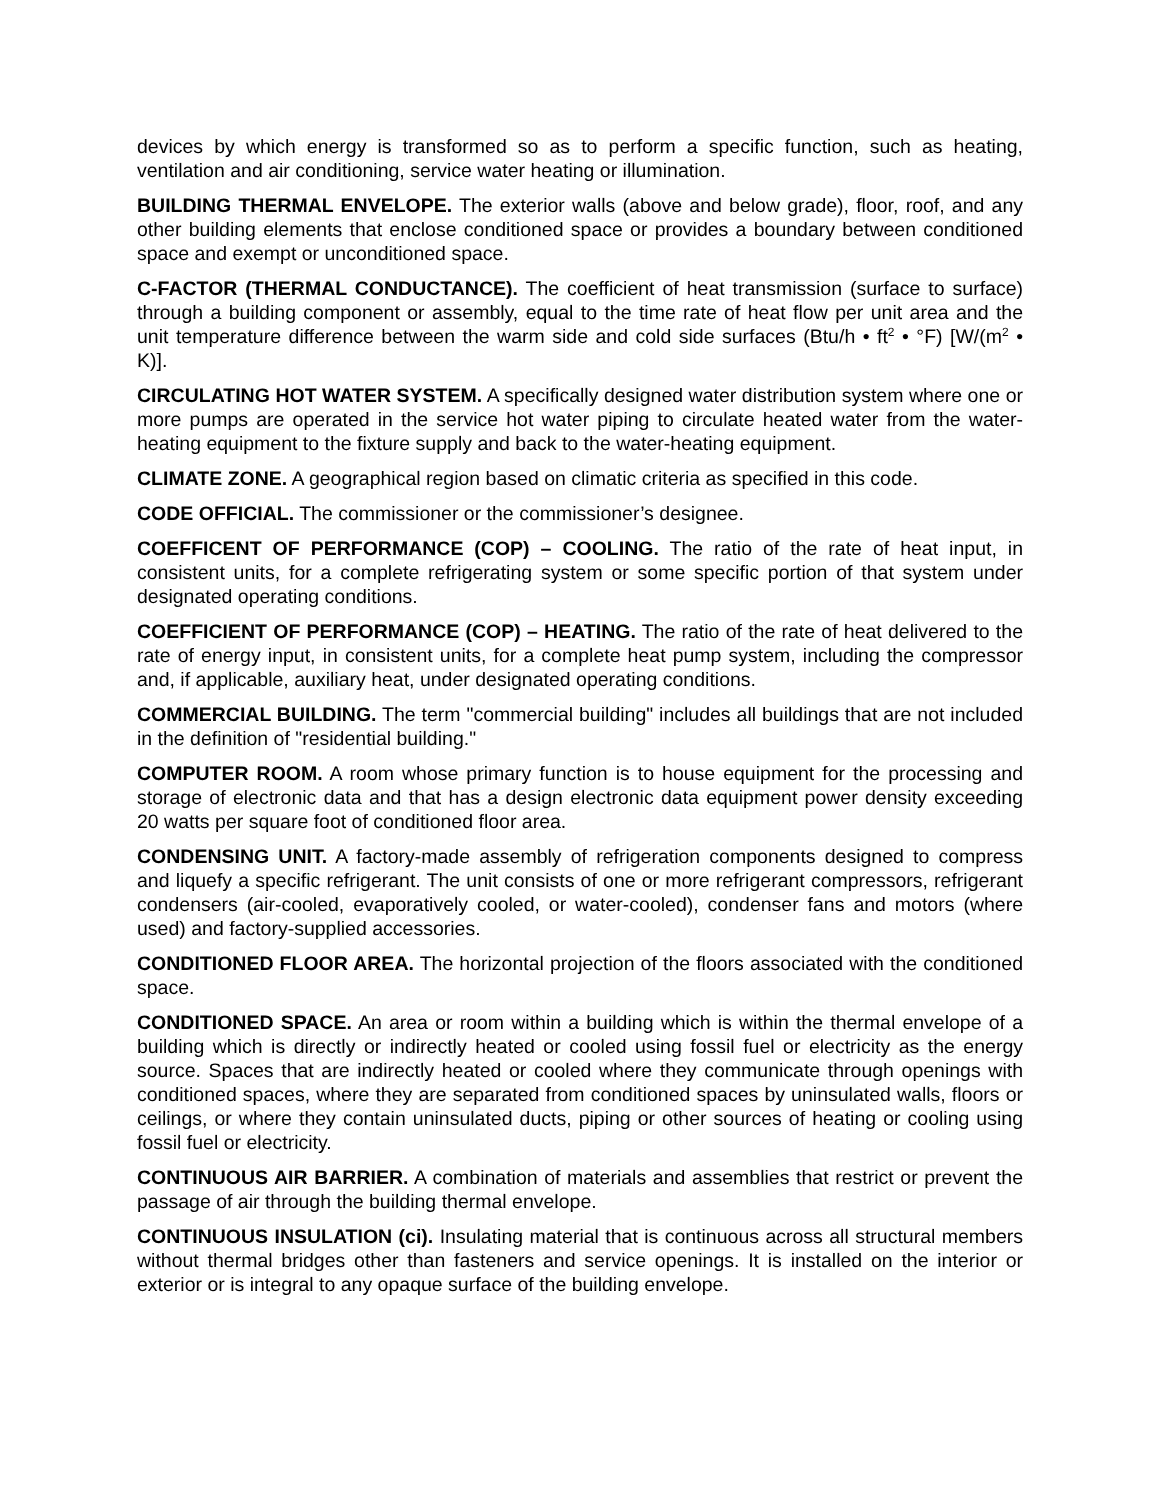devices by which energy is transformed so as to perform a specific function, such as heating, ventilation and air conditioning, service water heating or illumination.
BUILDING THERMAL ENVELOPE. The exterior walls (above and below grade), floor, roof, and any other building elements that enclose conditioned space or provides a boundary between conditioned space and exempt or unconditioned space.
C-FACTOR (THERMAL CONDUCTANCE). The coefficient of heat transmission (surface to surface) through a building component or assembly, equal to the time rate of heat flow per unit area and the unit temperature difference between the warm side and cold side surfaces (Btu/h • ft<sup>2</sup> • °F) [W/(m<sup>2</sup> • K)].
CIRCULATING HOT WATER SYSTEM. A specifically designed water distribution system where one or more pumps are operated in the service hot water piping to circulate heated water from the water-heating equipment to the fixture supply and back to the water-heating equipment.
CLIMATE ZONE. A geographical region based on climatic criteria as specified in this code.
CODE OFFICIAL. The commissioner or the commissioner’s designee.
COEFFICENT OF PERFORMANCE (COP) – COOLING. The ratio of the rate of heat input, in consistent units, for a complete refrigerating system or some specific portion of that system under designated operating conditions.
COEFFICIENT OF PERFORMANCE (COP) – HEATING. The ratio of the rate of heat delivered to the rate of energy input, in consistent units, for a complete heat pump system, including the compressor and, if applicable, auxiliary heat, under designated operating conditions.
COMMERCIAL BUILDING. The term "commercial building" includes all buildings that are not included in the definition of "residential building."
COMPUTER ROOM. A room whose primary function is to house equipment for the processing and storage of electronic data and that has a design electronic data equipment power density exceeding 20 watts per square foot of conditioned floor area.
CONDENSING UNIT. A factory-made assembly of refrigeration components designed to compress and liquefy a specific refrigerant. The unit consists of one or more refrigerant compressors, refrigerant condensers (air-cooled, evaporatively cooled, or water-cooled), condenser fans and motors (where used) and factory-supplied accessories.
CONDITIONED FLOOR AREA. The horizontal projection of the floors associated with the conditioned space.
CONDITIONED SPACE. An area or room within a building which is within the thermal envelope of a building which is directly or indirectly heated or cooled using fossil fuel or electricity as the energy source. Spaces that are indirectly heated or cooled where they communicate through openings with conditioned spaces, where they are separated from conditioned spaces by uninsulated walls, floors or ceilings, or where they contain uninsulated ducts, piping or other sources of heating or cooling using fossil fuel or electricity.
CONTINUOUS AIR BARRIER. A combination of materials and assemblies that restrict or prevent the passage of air through the building thermal envelope.
CONTINUOUS INSULATION (ci). Insulating material that is continuous across all structural members without thermal bridges other than fasteners and service openings. It is installed on the interior or exterior or is integral to any opaque surface of the building envelope.